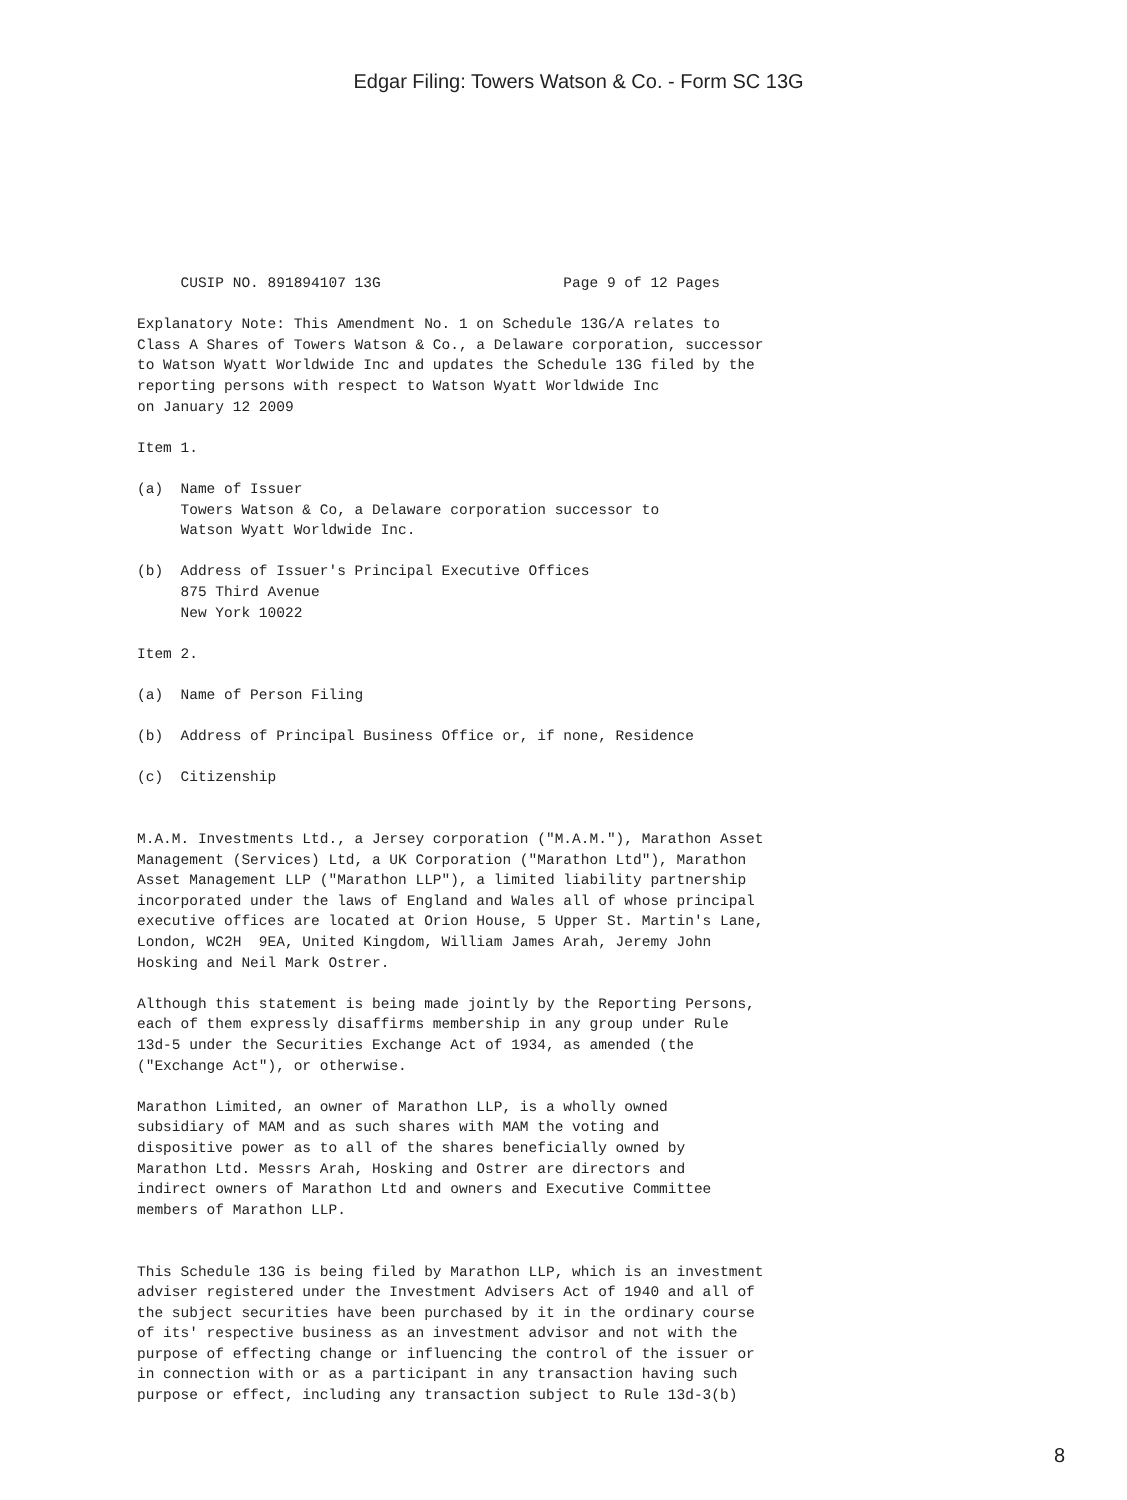Edgar Filing: Towers Watson & Co. - Form SC 13G
     CUSIP NO. 891894107 13G                     Page 9 of 12 Pages

Explanatory Note: This Amendment No. 1 on Schedule 13G/A relates to
Class A Shares of Towers Watson & Co., a Delaware corporation, successor
to Watson Wyatt Worldwide Inc and updates the Schedule 13G filed by the
reporting persons with respect to Watson Wyatt Worldwide Inc
on January 12 2009

Item 1.

(a)  Name of Issuer
     Towers Watson & Co, a Delaware corporation successor to
     Watson Wyatt Worldwide Inc.

(b)  Address of Issuer's Principal Executive Offices
     875 Third Avenue
     New York 10022

Item 2.

(a)  Name of Person Filing

(b)  Address of Principal Business Office or, if none, Residence

(c)  Citizenship


M.A.M. Investments Ltd., a Jersey corporation ("M.A.M."), Marathon Asset
Management (Services) Ltd, a UK Corporation ("Marathon Ltd"), Marathon
Asset Management LLP ("Marathon LLP"), a limited liability partnership
incorporated under the laws of England and Wales all of whose principal
executive offices are located at Orion House, 5 Upper St. Martin's Lane,
London, WC2H  9EA, United Kingdom, William James Arah, Jeremy John
Hosking and Neil Mark Ostrer.

Although this statement is being made jointly by the Reporting Persons,
each of them expressly disaffirms membership in any group under Rule
13d-5 under the Securities Exchange Act of 1934, as amended (the
("Exchange Act"), or otherwise.

Marathon Limited, an owner of Marathon LLP, is a wholly owned
subsidiary of MAM and as such shares with MAM the voting and
dispositive power as to all of the shares beneficially owned by
Marathon Ltd. Messrs Arah, Hosking and Ostrer are directors and
indirect owners of Marathon Ltd and owners and Executive Committee
members of Marathon LLP.


This Schedule 13G is being filed by Marathon LLP, which is an investment
adviser registered under the Investment Advisers Act of 1940 and all of
the subject securities have been purchased by it in the ordinary course
of its' respective business as an investment advisor and not with the
purpose of effecting change or influencing the control of the issuer or
in connection with or as a participant in any transaction having such
purpose or effect, including any transaction subject to Rule 13d-3(b)
8